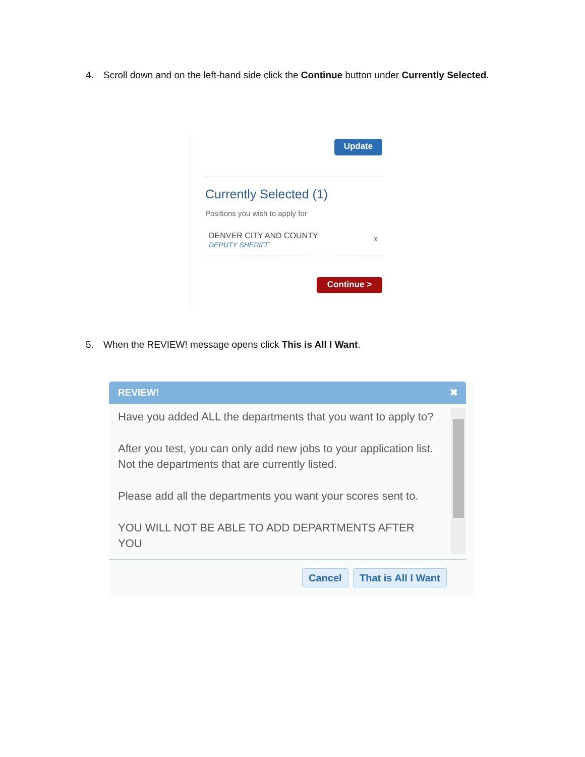4. Scroll down and on the left-hand side click the Continue button under Currently Selected.
Update
Currently Selected (1)
Positions you wish to apply for
DENVER CITY AND COUNTY
DEPUTY SHERIFF
x
Continue >
5. When the REVIEW! message opens click This is All I Want.
REVIEW! ✖
Have you added ALL the departments that you want to apply to?
After you test, you can only add new jobs to your application list. Not the departments that are currently listed.
Please add all the departments you want your scores sent to.
YOU WILL NOT BE ABLE TO ADD DEPARTMENTS AFTER YOU
Cancel That is All I Want